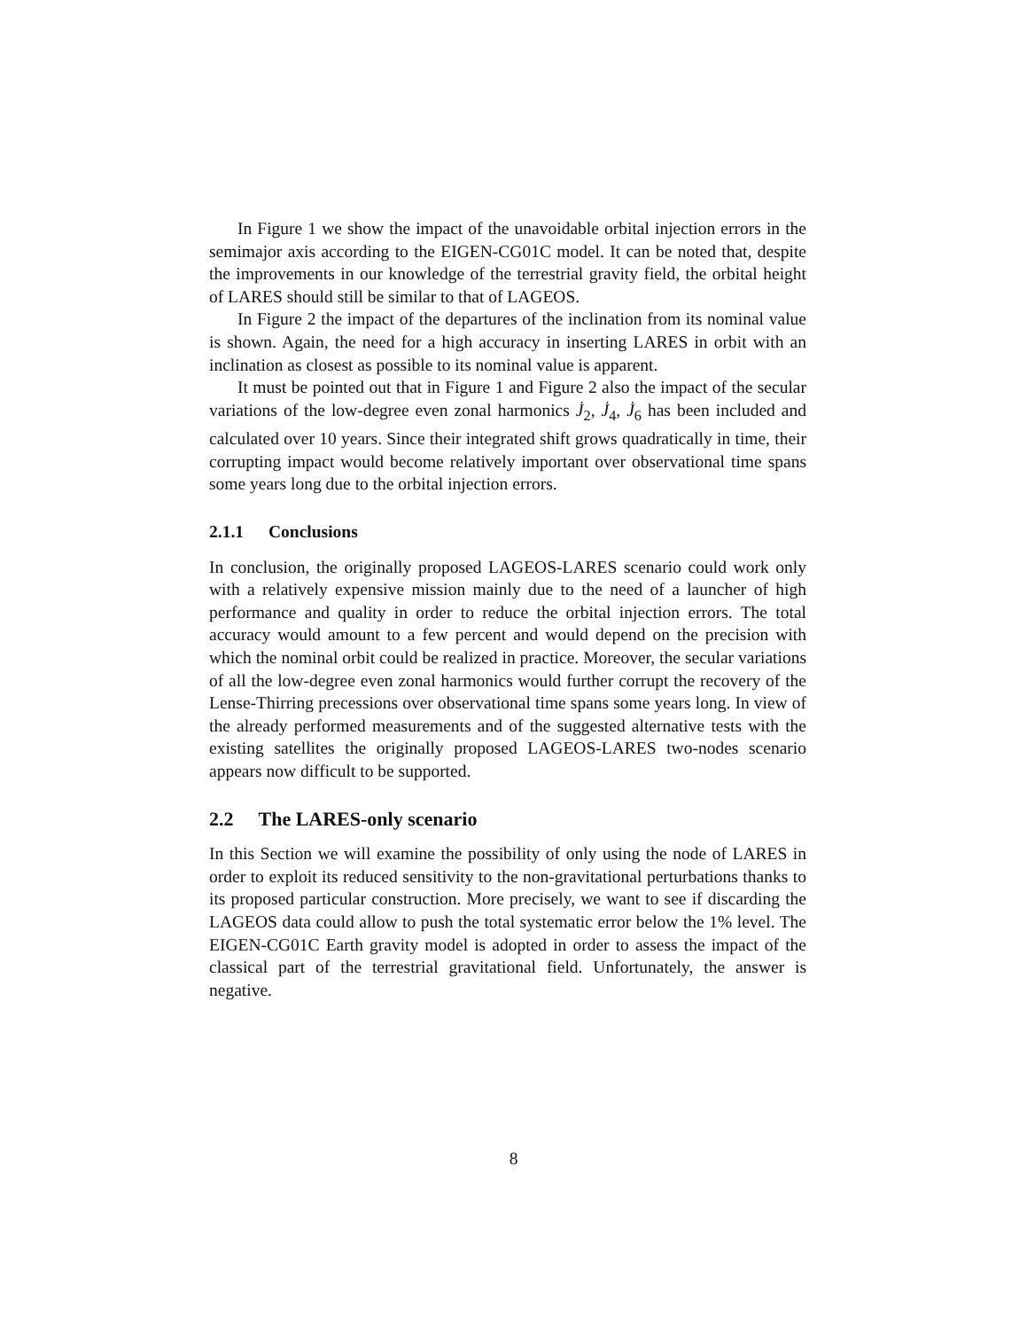In Figure 1 we show the impact of the unavoidable orbital injection errors in the semimajor axis according to the EIGEN-CG01C model. It can be noted that, despite the improvements in our knowledge of the terrestrial gravity field, the orbital height of LARES should still be similar to that of LAGEOS.
In Figure 2 the impact of the departures of the inclination from its nominal value is shown. Again, the need for a high accuracy in inserting LARES in orbit with an inclination as closest as possible to its nominal value is apparent.
It must be pointed out that in Figure 1 and Figure 2 also the impact of the secular variations of the low-degree even zonal harmonics J̇<sub>2</sub>, J̇<sub>4</sub>, J̇<sub>6</sub> has been included and calculated over 10 years. Since their integrated shift grows quadratically in time, their corrupting impact would become relatively important over observational time spans some years long due to the orbital injection errors.
2.1.1 Conclusions
In conclusion, the originally proposed LAGEOS-LARES scenario could work only with a relatively expensive mission mainly due to the need of a launcher of high performance and quality in order to reduce the orbital injection errors. The total accuracy would amount to a few percent and would depend on the precision with which the nominal orbit could be realized in practice. Moreover, the secular variations of all the low-degree even zonal harmonics would further corrupt the recovery of the Lense-Thirring precessions over observational time spans some years long. In view of the already performed measurements and of the suggested alternative tests with the existing satellites the originally proposed LAGEOS-LARES two-nodes scenario appears now difficult to be supported.
2.2 The LARES-only scenario
In this Section we will examine the possibility of only using the node of LARES in order to exploit its reduced sensitivity to the non-gravitational perturbations thanks to its proposed particular construction. More precisely, we want to see if discarding the LAGEOS data could allow to push the total systematic error below the 1% level. The EIGEN-CG01C Earth gravity model is adopted in order to assess the impact of the classical part of the terrestrial gravitational field. Unfortunately, the answer is negative.
8